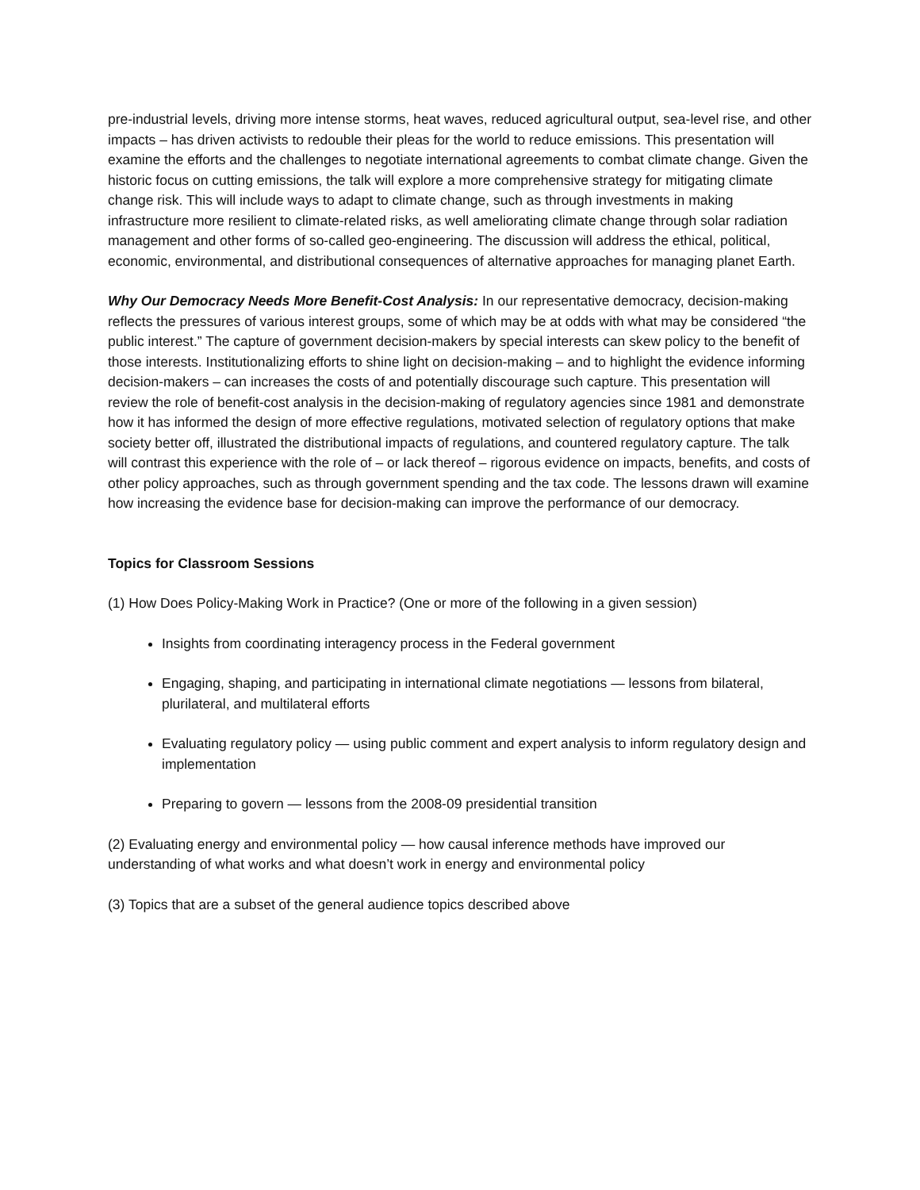pre-industrial levels, driving more intense storms, heat waves, reduced agricultural output, sea-level rise, and other impacts – has driven activists to redouble their pleas for the world to reduce emissions. This presentation will examine the efforts and the challenges to negotiate international agreements to combat climate change. Given the historic focus on cutting emissions, the talk will explore a more comprehensive strategy for mitigating climate change risk. This will include ways to adapt to climate change, such as through investments in making infrastructure more resilient to climate-related risks, as well ameliorating climate change through solar radiation management and other forms of so-called geo-engineering. The discussion will address the ethical, political, economic, environmental, and distributional consequences of alternative approaches for managing planet Earth.
Why Our Democracy Needs More Benefit-Cost Analysis: In our representative democracy, decision-making reflects the pressures of various interest groups, some of which may be at odds with what may be considered “the public interest.” The capture of government decision-makers by special interests can skew policy to the benefit of those interests. Institutionalizing efforts to shine light on decision-making – and to highlight the evidence informing decision-makers – can increases the costs of and potentially discourage such capture. This presentation will review the role of benefit-cost analysis in the decision-making of regulatory agencies since 1981 and demonstrate how it has informed the design of more effective regulations, motivated selection of regulatory options that make society better off, illustrated the distributional impacts of regulations, and countered regulatory capture. The talk will contrast this experience with the role of – or lack thereof – rigorous evidence on impacts, benefits, and costs of other policy approaches, such as through government spending and the tax code. The lessons drawn will examine how increasing the evidence base for decision-making can improve the performance of our democracy.
Topics for Classroom Sessions
(1) How Does Policy-Making Work in Practice? (One or more of the following in a given session)
Insights from coordinating interagency process in the Federal government
Engaging, shaping, and participating in international climate negotiations — lessons from bilateral, plurilateral, and multilateral efforts
Evaluating regulatory policy — using public comment and expert analysis to inform regulatory design and implementation
Preparing to govern — lessons from the 2008-09 presidential transition
(2) Evaluating energy and environmental policy — how causal inference methods have improved our understanding of what works and what doesn’t work in energy and environmental policy
(3) Topics that are a subset of the general audience topics described above